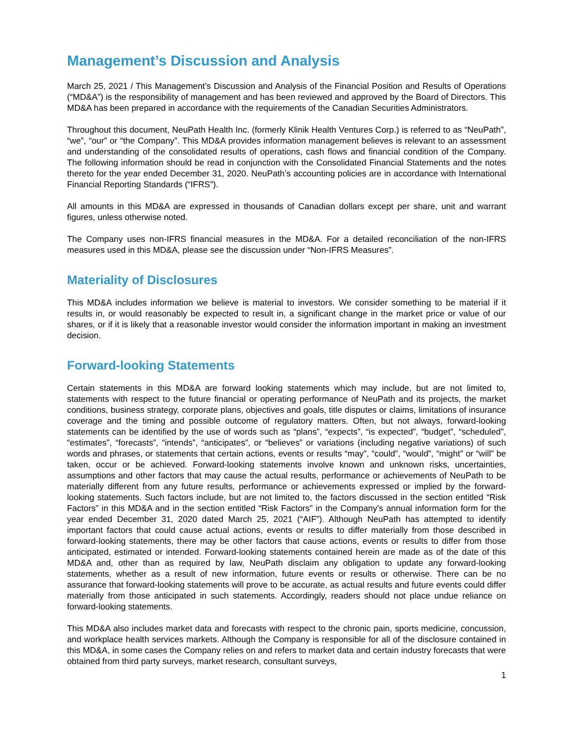Management’s Discussion and Analysis
March 25, 2021 / This Management’s Discussion and Analysis of the Financial Position and Results of Operations (“MD&A”) is the responsibility of management and has been reviewed and approved by the Board of Directors. This MD&A has been prepared in accordance with the requirements of the Canadian Securities Administrators.
Throughout this document, NeuPath Health Inc. (formerly Klinik Health Ventures Corp.) is referred to as “NeuPath”, “we”, “our” or “the Company”. This MD&A provides information management believes is relevant to an assessment and understanding of the consolidated results of operations, cash flows and financial condition of the Company. The following information should be read in conjunction with the Consolidated Financial Statements and the notes thereto for the year ended December 31, 2020. NeuPath’s accounting policies are in accordance with International Financial Reporting Standards (“IFRS”).
All amounts in this MD&A are expressed in thousands of Canadian dollars except per share, unit and warrant figures, unless otherwise noted.
The Company uses non-IFRS financial measures in the MD&A. For a detailed reconciliation of the non-IFRS measures used in this MD&A, please see the discussion under “Non-IFRS Measures”.
Materiality of Disclosures
This MD&A includes information we believe is material to investors. We consider something to be material if it results in, or would reasonably be expected to result in, a significant change in the market price or value of our shares, or if it is likely that a reasonable investor would consider the information important in making an investment decision.
Forward-looking Statements
Certain statements in this MD&A are forward looking statements which may include, but are not limited to, statements with respect to the future financial or operating performance of NeuPath and its projects, the market conditions, business strategy, corporate plans, objectives and goals, title disputes or claims, limitations of insurance coverage and the timing and possible outcome of regulatory matters. Often, but not always, forward-looking statements can be identified by the use of words such as “plans”, “expects”, “is expected”, “budget”, “scheduled”, “estimates”, “forecasts”, “intends”, “anticipates”, or “believes” or variations (including negative variations) of such words and phrases, or statements that certain actions, events or results “may”, “could”, “would”, “might” or “will” be taken, occur or be achieved. Forward-looking statements involve known and unknown risks, uncertainties, assumptions and other factors that may cause the actual results, performance or achievements of NeuPath to be materially different from any future results, performance or achievements expressed or implied by the forward-looking statements. Such factors include, but are not limited to, the factors discussed in the section entitled “Risk Factors” in this MD&A and in the section entitled “Risk Factors” in the Company’s annual information form for the year ended December 31, 2020 dated March 25, 2021 (“AIF”). Although NeuPath has attempted to identify important factors that could cause actual actions, events or results to differ materially from those described in forward-looking statements, there may be other factors that cause actions, events or results to differ from those anticipated, estimated or intended. Forward-looking statements contained herein are made as of the date of this MD&A and, other than as required by law, NeuPath disclaim any obligation to update any forward-looking statements, whether as a result of new information, future events or results or otherwise. There can be no assurance that forward-looking statements will prove to be accurate, as actual results and future events could differ materially from those anticipated in such statements. Accordingly, readers should not place undue reliance on forward-looking statements.
This MD&A also includes market data and forecasts with respect to the chronic pain, sports medicine, concussion, and workplace health services markets. Although the Company is responsible for all of the disclosure contained in this MD&A, in some cases the Company relies on and refers to market data and certain industry forecasts that were obtained from third party surveys, market research, consultant surveys,
1